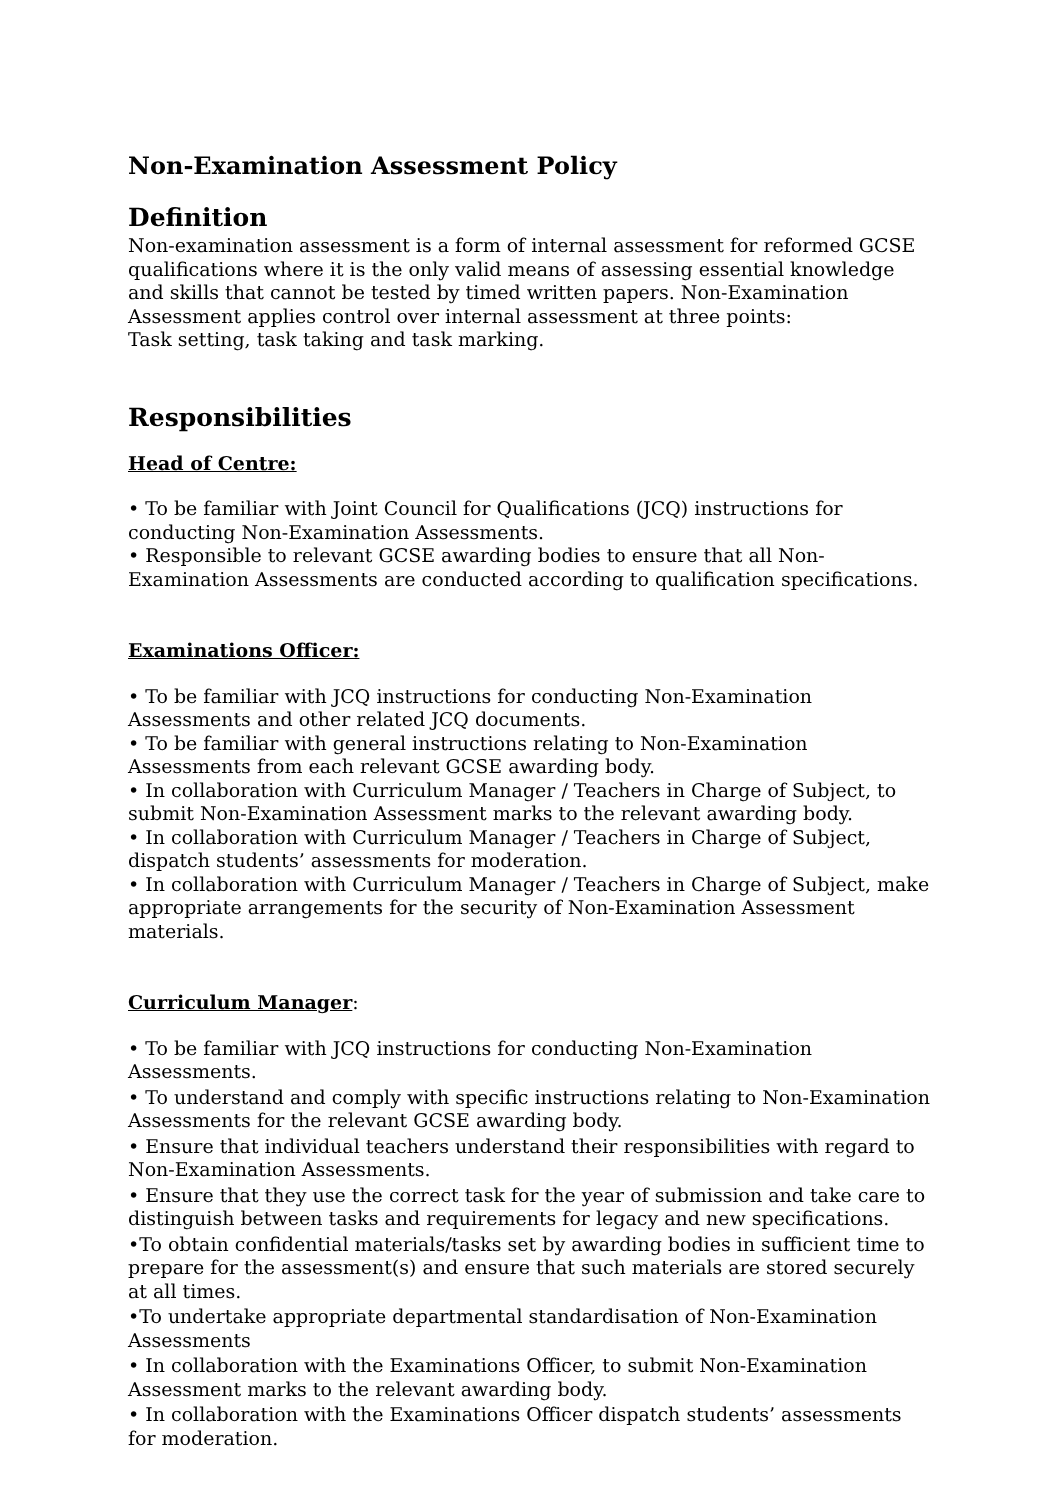Non-Examination Assessment Policy
Definition
Non-examination assessment is a form of internal assessment for reformed GCSE qualifications where it is the only valid means of assessing essential knowledge and skills that cannot be tested by timed written papers. Non-Examination Assessment applies control over internal assessment at three points:
Task setting, task taking and task marking.
Responsibilities
Head of Centre:
• To be familiar with Joint Council for Qualifications (JCQ) instructions for conducting Non-Examination Assessments.
• Responsible to relevant GCSE awarding bodies to ensure that all Non-Examination Assessments are conducted according to qualification specifications.
Examinations Officer:
• To be familiar with JCQ instructions for conducting Non-Examination Assessments and other related JCQ documents.
• To be familiar with general instructions relating to Non-Examination Assessments from each relevant GCSE awarding body.
• In collaboration with Curriculum Manager / Teachers in Charge of Subject, to submit Non-Examination Assessment marks to the relevant awarding body.
• In collaboration with Curriculum Manager / Teachers in Charge of Subject, dispatch students’ assessments for moderation.
• In collaboration with Curriculum Manager / Teachers in Charge of Subject, make appropriate arrangements for the security of Non-Examination Assessment materials.
Curriculum Manager:
• To be familiar with JCQ instructions for conducting Non-Examination Assessments.
• To understand and comply with specific instructions relating to Non-Examination Assessments for the relevant GCSE awarding body.
• Ensure that individual teachers understand their responsibilities with regard to Non-Examination Assessments.
• Ensure that they use the correct task for the year of submission and take care to distinguish between tasks and requirements for legacy and new specifications.
•To obtain confidential materials/tasks set by awarding bodies in sufficient time to prepare for the assessment(s) and ensure that such materials are stored securely at all times.
•To undertake appropriate departmental standardisation of Non-Examination Assessments
• In collaboration with the Examinations Officer, to submit Non-Examination Assessment marks to the relevant awarding body.
• In collaboration with the Examinations Officer dispatch students’ assessments for moderation.